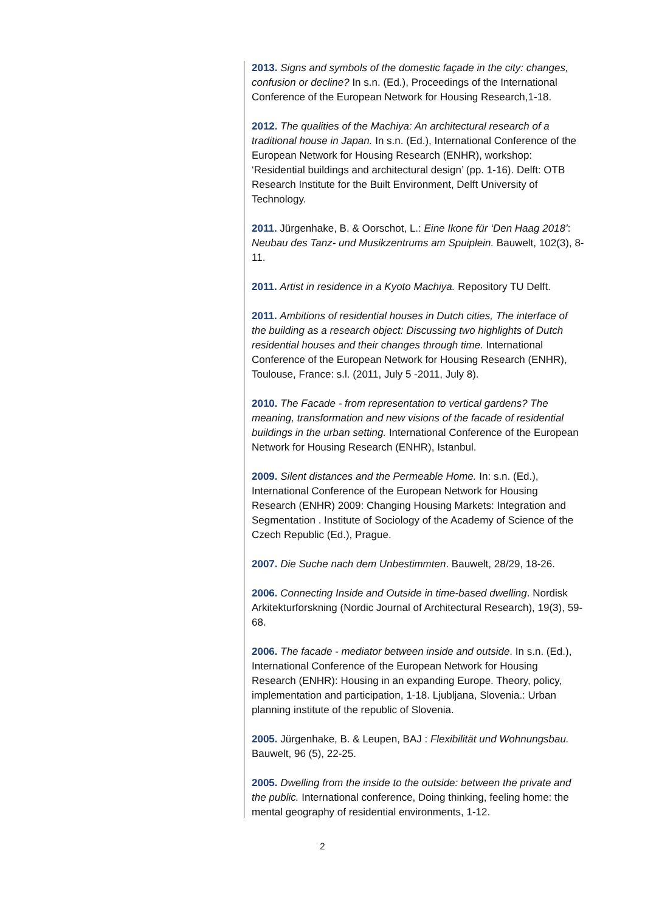2013. Signs and symbols of the domestic façade in the city: changes, confusion or decline? In s.n. (Ed.), Proceedings of the International Conference of the European Network for Housing Research,1-18.
2012. The qualities of the Machiya: An architectural research of a traditional house in Japan. In s.n. (Ed.), International Conference of the European Network for Housing Research (ENHR), workshop: ‘Residential buildings and architectural design’ (pp. 1-16). Delft: OTB Research Institute for the Built Environment, Delft University of Technology.
2011. Jürgenhake, B. & Oorschot, L.: Eine Ikone für ‘Den Haag 2018’: Neubau des Tanz- und Musikzentrums am Spuiplein. Bauwelt, 102(3), 8-11.
2011. Artist in residence in a Kyoto Machiya. Repository TU Delft.
2011. Ambitions of residential houses in Dutch cities, The interface of the building as a research object: Discussing two highlights of Dutch residential houses and their changes through time. International Conference of the European Network for Housing Research (ENHR), Toulouse, France: s.l. (2011, July 5 -2011, July 8).
2010. The Facade - from representation to vertical gardens? The meaning, transformation and new visions of the facade of residential buildings in the urban setting. International Conference of the European Network for Housing Research (ENHR), Istanbul.
2009. Silent distances and the Permeable Home. In: s.n. (Ed.), International Conference of the European Network for Housing Research (ENHR) 2009: Changing Housing Markets: Integration and Segmentation . Institute of Sociology of the Academy of Science of the Czech Republic (Ed.), Prague.
2007. Die Suche nach dem Unbestimmten. Bauwelt, 28/29, 18-26.
2006. Connecting Inside and Outside in time-based dwelling. Nordisk Arkitekturforskning (Nordic Journal of Architectural Research), 19(3), 59-68.
2006. The facade - mediator between inside and outside. In s.n. (Ed.), International Conference of the European Network for Housing Research (ENHR): Housing in an expanding Europe. Theory, policy, implementation and participation, 1-18. Ljubljana, Slovenia.: Urban planning institute of the republic of Slovenia.
2005. Jürgenhake, B. & Leupen, BAJ : Flexibilität und Wohnungsbau. Bauwelt, 96 (5), 22-25.
2005. Dwelling from the inside to the outside: between the private and the public. International conference, Doing thinking, feeling home: the mental geography of residential environments, 1-12.
2